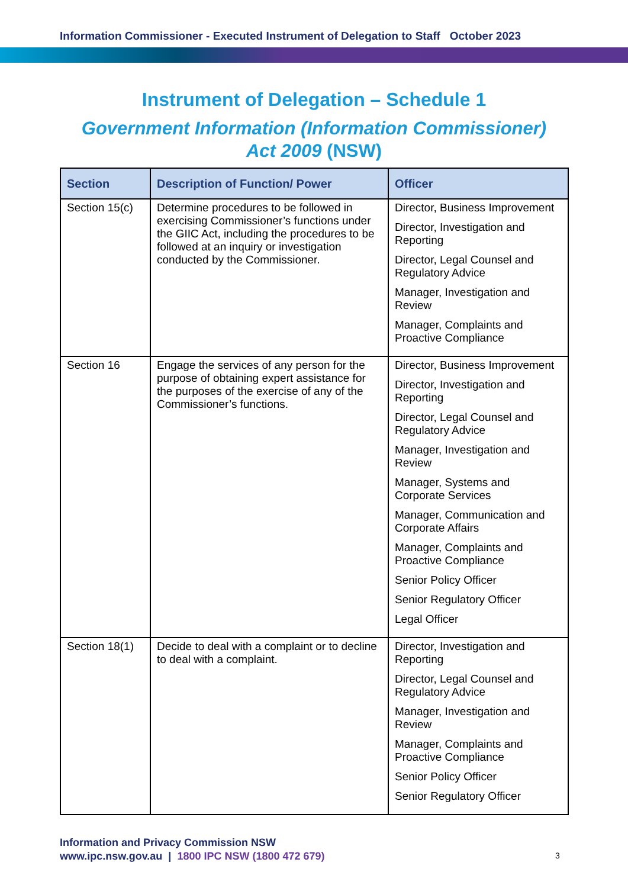Information Commissioner - Executed Instrument of Delegation to Staff October 2023
Instrument of Delegation – Schedule 1
Government Information (Information Commissioner)
Act 2009 (NSW)
| Section | Description of Function/ Power | Officer |
| --- | --- | --- |
| Section 15(c) | Determine procedures to be followed in exercising Commissioner’s functions under the GIIC Act, including the procedures to be followed at an inquiry or investigation conducted by the Commissioner. | Director, Business Improvement Director, Investigation and Reporting Director, Legal Counsel and Regulatory Advice Manager, Investigation and Review Manager, Complaints and Proactive Compliance |
| Section 16 | Engage the services of any person for the purpose of obtaining expert assistance for the purposes of the exercise of any of the Commissioner’s functions. | Director, Business Improvement Director, Investigation and Reporting Director, Legal Counsel and Regulatory Advice Manager, Investigation and Review Manager, Systems and Corporate Services Manager, Communication and Corporate Affairs Manager, Complaints and Proactive Compliance Senior Policy Officer Senior Regulatory Officer Legal Officer |
| Section 18(1) | Decide to deal with a complaint or to decline to deal with a complaint. | Director, Investigation and Reporting Director, Legal Counsel and Regulatory Advice Manager, Investigation and Review Manager, Complaints and Proactive Compliance Senior Policy Officer Senior Regulatory Officer |
Information and Privacy Commission NSW
www.ipc.nsw.gov.au | 1800 IPC NSW (1800 472 679)
3